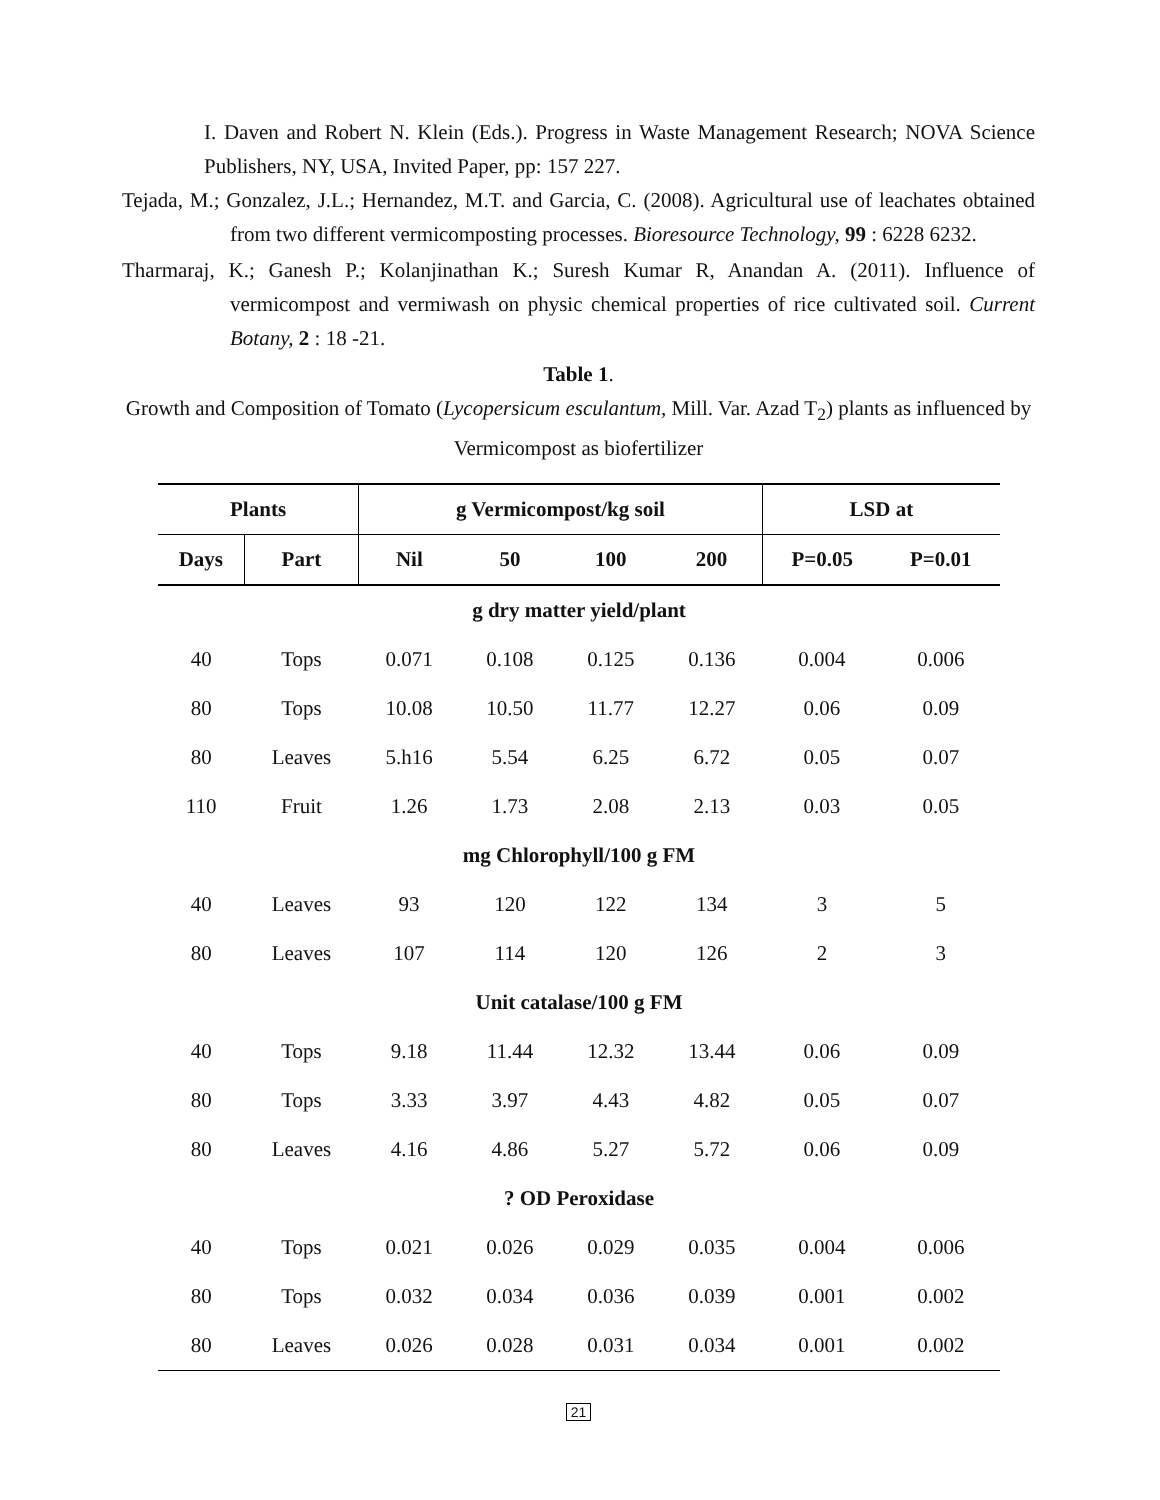I. Daven and Robert N. Klein (Eds.). Progress in Waste Management Research; NOVA Science Publishers, NY, USA, Invited Paper, pp: 157 227.
Tejada, M.; Gonzalez, J.L.; Hernandez, M.T. and Garcia, C. (2008). Agricultural use of leachates obtained from two different vermicomposting processes. Bioresource Technology, 99 : 6228 6232.
Tharmaraj, K.; Ganesh P.; Kolanjinathan K.; Suresh Kumar R, Anandan A. (2011). Influence of vermicompost and vermiwash on physic chemical properties of rice cultivated soil. Current Botany, 2 : 18 -21.
Table 1.
Growth and Composition of Tomato (Lycopersicum esculantum, Mill. Var. Azad T<sub>2</sub>) plants as influenced by Vermicompost as biofertilizer
| Plants | | g Vermicompost/kg soil | | | | LSD at | |
| --- | --- | --- | --- | --- | --- | --- | --- |
| Days | Part | Nil | 50 | 100 | 200 | P=0.05 | P=0.01 |
| g dry matter yield/plant | | | | | | | |
| 40 | Tops | 0.071 | 0.108 | 0.125 | 0.136 | 0.004 | 0.006 |
| 80 | Tops | 10.08 | 10.50 | 11.77 | 12.27 | 0.06 | 0.09 |
| 80 | Leaves | 5.h16 | 5.54 | 6.25 | 6.72 | 0.05 | 0.07 |
| 110 | Fruit | 1.26 | 1.73 | 2.08 | 2.13 | 0.03 | 0.05 |
| mg Chlorophyll/100 g FM | | | | | | | |
| 40 | Leaves | 93 | 120 | 122 | 134 | 3 | 5 |
| 80 | Leaves | 107 | 114 | 120 | 126 | 2 | 3 |
| Unit catalase/100 g FM | | | | | | | |
| 40 | Tops | 9.18 | 11.44 | 12.32 | 13.44 | 0.06 | 0.09 |
| 80 | Tops | 3.33 | 3.97 | 4.43 | 4.82 | 0.05 | 0.07 |
| 80 | Leaves | 4.16 | 4.86 | 5.27 | 5.72 | 0.06 | 0.09 |
| ? OD Peroxidase | | | | | | | |
| 40 | Tops | 0.021 | 0.026 | 0.029 | 0.035 | 0.004 | 0.006 |
| 80 | Tops | 0.032 | 0.034 | 0.036 | 0.039 | 0.001 | 0.002 |
| 80 | Leaves | 0.026 | 0.028 | 0.031 | 0.034 | 0.001 | 0.002 |
21